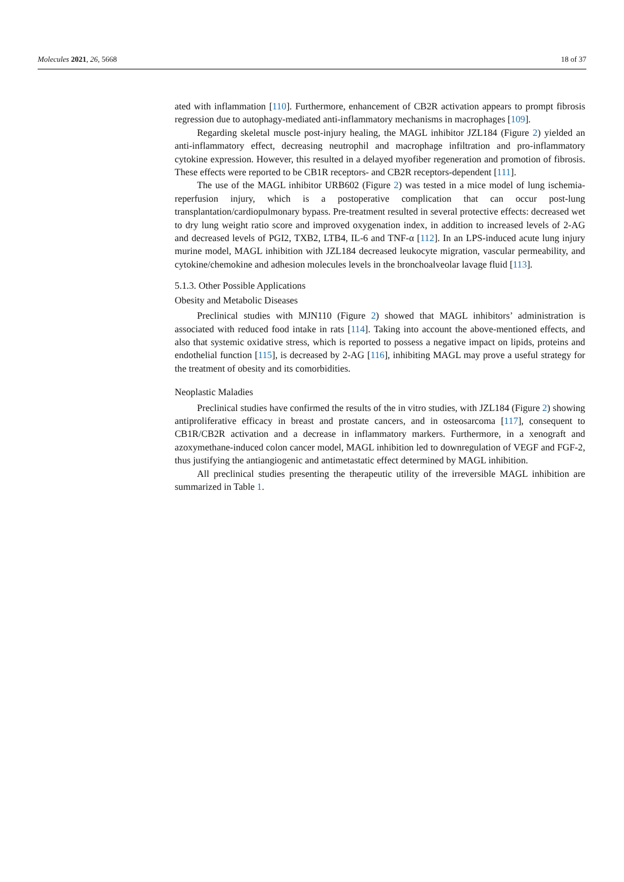Molecules 2021, 26, 5668 18 of 37
ated with inflammation [110]. Furthermore, enhancement of CB2R activation appears to prompt fibrosis regression due to autophagy-mediated anti-inflammatory mechanisms in macrophages [109].
Regarding skeletal muscle post-injury healing, the MAGL inhibitor JZL184 (Figure 2) yielded an anti-inflammatory effect, decreasing neutrophil and macrophage infiltration and pro-inflammatory cytokine expression. However, this resulted in a delayed myofiber regeneration and promotion of fibrosis. These effects were reported to be CB1R receptors- and CB2R receptors-dependent [111].
The use of the MAGL inhibitor URB602 (Figure 2) was tested in a mice model of lung ischemia-reperfusion injury, which is a postoperative complication that can occur post-lung transplantation/cardiopulmonary bypass. Pre-treatment resulted in several protective effects: decreased wet to dry lung weight ratio score and improved oxygenation index, in addition to increased levels of 2-AG and decreased levels of PGI2, TXB2, LTB4, IL-6 and TNF-α [112]. In an LPS-induced acute lung injury murine model, MAGL inhibition with JZL184 decreased leukocyte migration, vascular permeability, and cytokine/chemokine and adhesion molecules levels in the bronchoalveolar lavage fluid [113].
5.1.3. Other Possible Applications
Obesity and Metabolic Diseases
Preclinical studies with MJN110 (Figure 2) showed that MAGL inhibitors’ administration is associated with reduced food intake in rats [114]. Taking into account the above-mentioned effects, and also that systemic oxidative stress, which is reported to possess a negative impact on lipids, proteins and endothelial function [115], is decreased by 2-AG [116], inhibiting MAGL may prove a useful strategy for the treatment of obesity and its comorbidities.
Neoplastic Maladies
Preclinical studies have confirmed the results of the in vitro studies, with JZL184 (Figure 2) showing antiproliferative efficacy in breast and prostate cancers, and in osteosarcoma [117], consequent to CB1R/CB2R activation and a decrease in inflammatory markers. Furthermore, in a xenograft and azoxymethane-induced colon cancer model, MAGL inhibition led to downregulation of VEGF and FGF-2, thus justifying the antiangiogenic and antimetastatic effect determined by MAGL inhibition.
All preclinical studies presenting the therapeutic utility of the irreversible MAGL inhibition are summarized in Table 1.